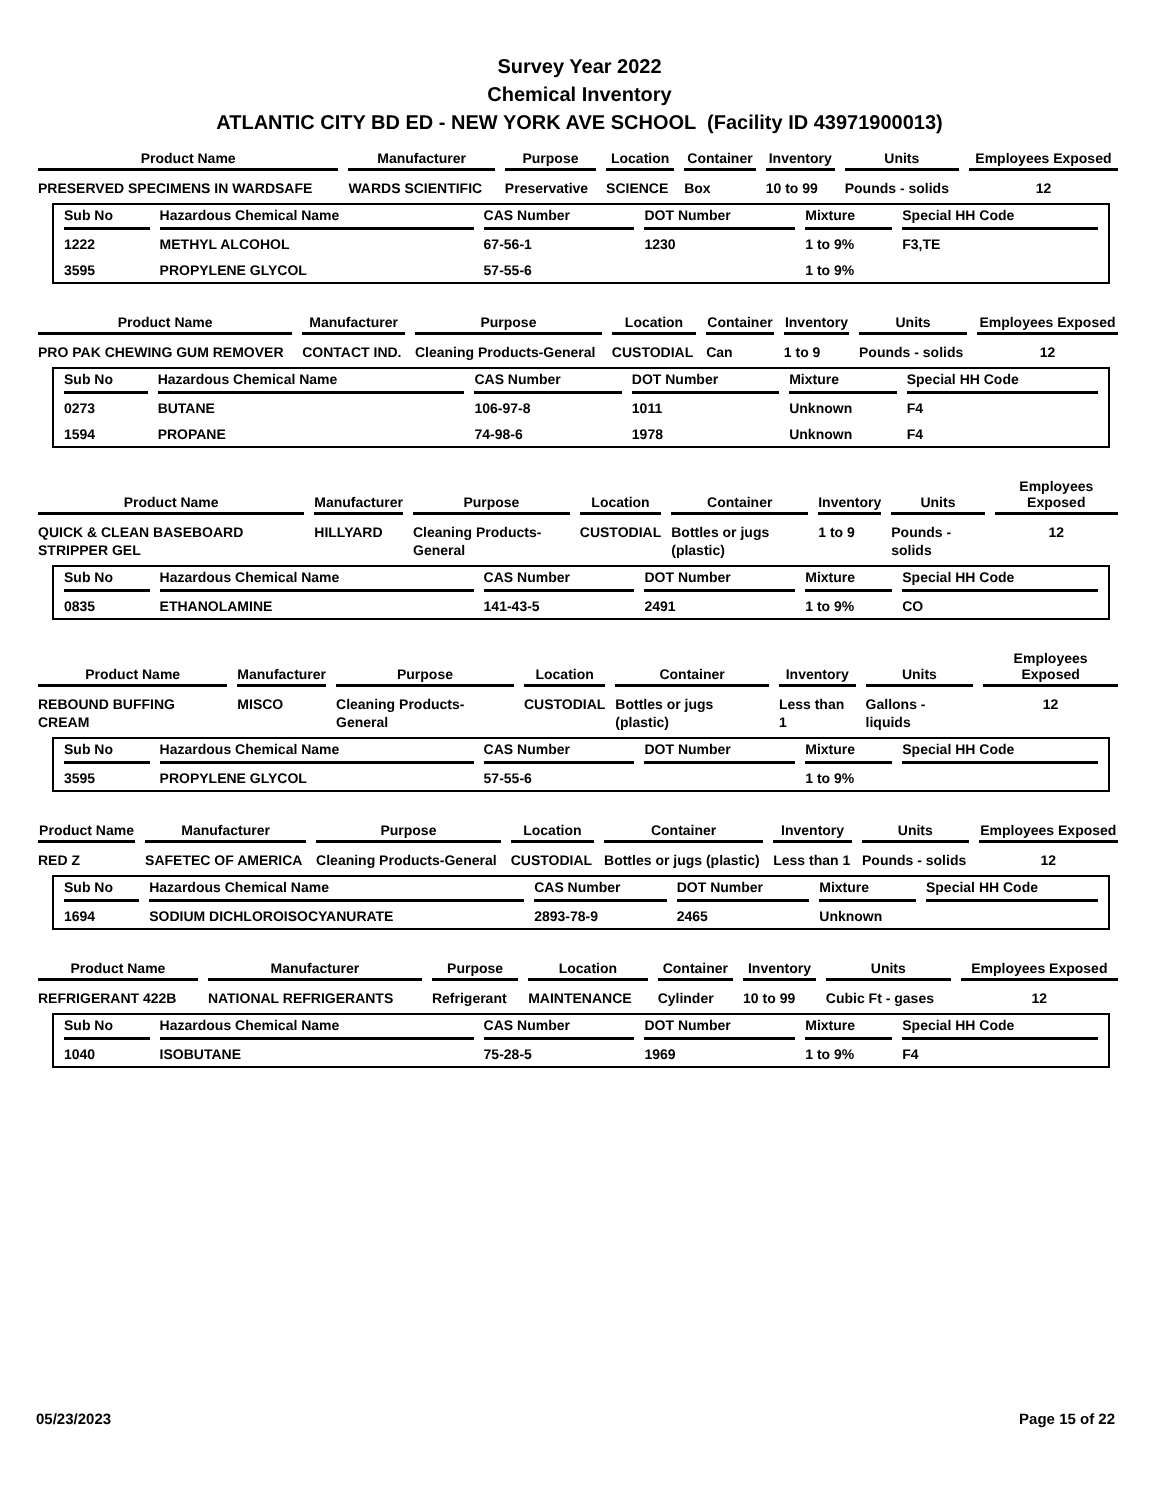Survey Year 2022
Chemical Inventory
ATLANTIC CITY BD ED - NEW YORK AVE SCHOOL (Facility ID 43971900013)
| Product Name | Manufacturer | Purpose | Location | Container | Inventory | Units | Employees Exposed |
| --- | --- | --- | --- | --- | --- | --- | --- |
| PRESERVED SPECIMENS IN WARDSAFE | WARDS SCIENTIFIC | Preservative | SCIENCE | Box | 10 to 99 | Pounds - solids | 12 |
| Sub No | Hazardous Chemical Name | CAS Number | DOT Number | Mixture | Special HH Code |
| --- | --- | --- | --- | --- | --- |
| 1222 | METHYL ALCOHOL | 67-56-1 | 1230 | 1 to 9% | F3,TE |
| 3595 | PROPYLENE GLYCOL | 57-55-6 | | 1 to 9% | |
| Product Name | Manufacturer | Purpose | Location | Container | Inventory | Units | Employees Exposed |
| --- | --- | --- | --- | --- | --- | --- | --- |
| PRO PAK CHEWING GUM REMOVER | CONTACT IND. | Cleaning Products-General | CUSTODIAL | Can | 1 to 9 | Pounds - solids | 12 |
| Sub No | Hazardous Chemical Name | CAS Number | DOT Number | Mixture | Special HH Code |
| --- | --- | --- | --- | --- | --- |
| 0273 | BUTANE | 106-97-8 | 1011 | Unknown | F4 |
| 1594 | PROPANE | 74-98-6 | 1978 | Unknown | F4 |
| Product Name | Manufacturer | Purpose | Location | Container | Inventory | Units | Employees Exposed |
| --- | --- | --- | --- | --- | --- | --- | --- |
| QUICK & CLEAN BASEBOARD STRIPPER GEL | HILLYARD | Cleaning Products-General | CUSTODIAL | Bottles or jugs (plastic) | 1 to 9 | Pounds - solids | 12 |
| Sub No | Hazardous Chemical Name | CAS Number | DOT Number | Mixture | Special HH Code |
| --- | --- | --- | --- | --- | --- |
| 0835 | ETHANOLAMINE | 141-43-5 | 2491 | 1 to 9% | CO |
| Product Name | Manufacturer | Purpose | Location | Container | Inventory | Units | Employees Exposed |
| --- | --- | --- | --- | --- | --- | --- | --- |
| REBOUND BUFFING CREAM | MISCO | Cleaning Products-General | CUSTODIAL | Bottles or jugs (plastic) | Less than 1 | Gallons - liquids | 12 |
| Sub No | Hazardous Chemical Name | CAS Number | DOT Number | Mixture | Special HH Code |
| --- | --- | --- | --- | --- | --- |
| 3595 | PROPYLENE GLYCOL | 57-55-6 | | 1 to 9% | |
| Product Name | Manufacturer | Purpose | Location | Container | Inventory | Units | Employees Exposed |
| --- | --- | --- | --- | --- | --- | --- | --- |
| RED Z | SAFETEC OF AMERICA | Cleaning Products-General | CUSTODIAL | Bottles or jugs (plastic) | Less than 1 | Pounds - solids | 12 |
| Sub No | Hazardous Chemical Name | CAS Number | DOT Number | Mixture | Special HH Code |
| --- | --- | --- | --- | --- | --- |
| 1694 | SODIUM DICHLOROISOCYANURATE | 2893-78-9 | 2465 | Unknown | |
| Product Name | Manufacturer | Purpose | Location | Container | Inventory | Units | Employees Exposed |
| --- | --- | --- | --- | --- | --- | --- | --- |
| REFRIGERANT 422B | NATIONAL REFRIGERANTS | Refrigerant | MAINTENANCE | Cylinder | 10 to 99 | Cubic Ft - gases | 12 |
| Sub No | Hazardous Chemical Name | CAS Number | DOT Number | Mixture | Special HH Code |
| --- | --- | --- | --- | --- | --- |
| 1040 | ISOBUTANE | 75-28-5 | 1969 | 1 to 9% | F4 |
05/23/2023 Page 15 of 22